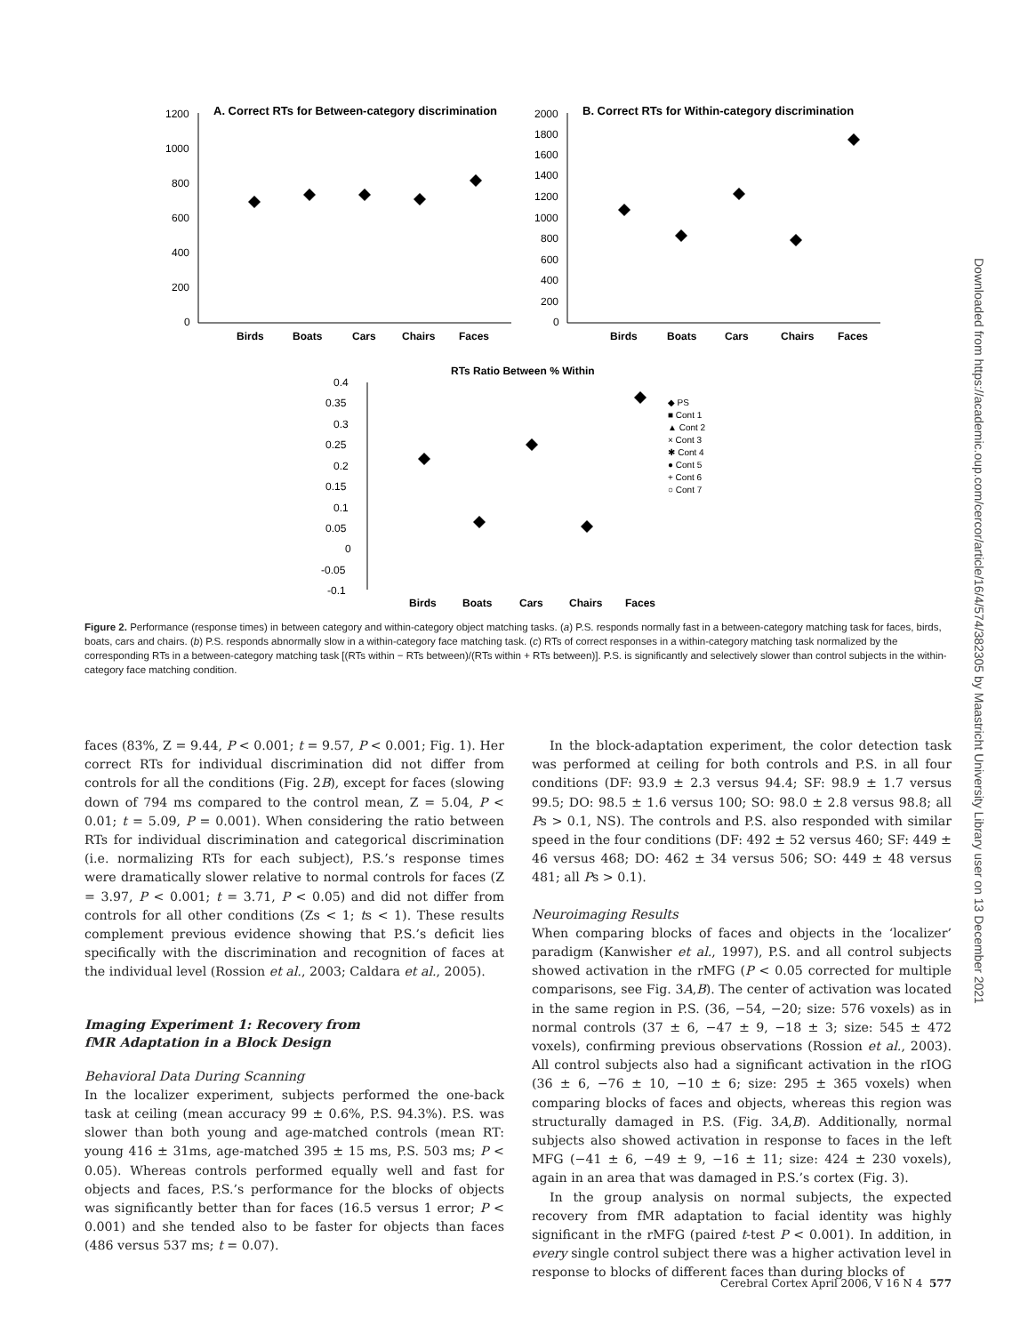A. Correct RTs for Between-category discrimination
1200
1000
800
600
400
200
0
Birds
Boats
Cars
Chairs
Faces
B. Correct RTs for Within-category discrimination
2000
1800
1600
1400
1200
1000
800
600
400
200
0
Birds
Boats
Cars
Chairs
Faces
RTs Ratio Between % Within
0.4
0.35
0.3
0.25
0.2
0.15
0.1
0.05
0
-0.05
-0.1
Birds
Boats
Cars
Chairs
Faces
◆ PS
■ Cont 1
▲ Cont 2
× Cont 3
✱ Cont 4
● Cont 5
+ Cont 6
○ Cont 7
Figure 2. Performance (response times) in between category and within-category object matching tasks. (a) P.S. responds normally fast in a between-category matching task for faces, birds, boats, cars and chairs. (b) P.S. responds abnormally slow in a within-category face matching task. (c) RTs of correct responses in a within-category matching task normalized by the corresponding RTs in a between-category matching task [(RTs within − RTs between)/(RTs within + RTs between)]. P.S. is significantly and selectively slower than control subjects in the within-category face matching condition.
faces (83%, Z = 9.44, P < 0.001; t = 9.57, P < 0.001; Fig. 1). Her correct RTs for individual discrimination did not differ from controls for all the conditions (Fig. 2B), except for faces (slowing down of 794 ms compared to the control mean, Z = 5.04, P < 0.01; t = 5.09, P = 0.001). When considering the ratio between RTs for individual discrimination and categorical discrimination (i.e. normalizing RTs for each subject), P.S.’s response times were dramatically slower relative to normal controls for faces (Z = 3.97, P < 0.001; t = 3.71, P < 0.05) and did not differ from controls for all other conditions (Zs < 1; ts < 1). These results complement previous evidence showing that P.S.’s deficit lies specifically with the discrimination and recognition of faces at the individual level (Rossion et al., 2003; Caldara et al., 2005).
Imaging Experiment 1: Recovery from
fMR Adaptation in a Block Design
Behavioral Data During Scanning
In the localizer experiment, subjects performed the one-back task at ceiling (mean accuracy 99 ± 0.6%, P.S. 94.3%). P.S. was slower than both young and age-matched controls (mean RT: young 416 ± 31ms, age-matched 395 ± 15 ms, P.S. 503 ms; P < 0.05). Whereas controls performed equally well and fast for objects and faces, P.S.’s performance for the blocks of objects was significantly better than for faces (16.5 versus 1 error; P < 0.001) and she tended also to be faster for objects than faces (486 versus 537 ms; t = 0.07).
In the block-adaptation experiment, the color detection task was performed at ceiling for both controls and P.S. in all four conditions (DF: 93.9 ± 2.3 versus 94.4; SF: 98.9 ± 1.7 versus 99.5; DO: 98.5 ± 1.6 versus 100; SO: 98.0 ± 2.8 versus 98.8; all Ps > 0.1, NS). The controls and P.S. also responded with similar speed in the four conditions (DF: 492 ± 52 versus 460; SF: 449 ± 46 versus 468; DO: 462 ± 34 versus 506; SO: 449 ± 48 versus 481; all Ps > 0.1).
Neuroimaging Results
When comparing blocks of faces and objects in the ‘localizer’ paradigm (Kanwisher et al., 1997), P.S. and all control subjects showed activation in the rMFG (P < 0.05 corrected for multiple comparisons, see Fig. 3A,B). The center of activation was located in the same region in P.S. (36, −54, −20; size: 576 voxels) as in normal controls (37 ± 6, −47 ± 9, −18 ± 3; size: 545 ± 472 voxels), confirming previous observations (Rossion et al., 2003). All control subjects also had a significant activation in the rIOG (36 ± 6, −76 ± 10, −10 ± 6; size: 295 ± 365 voxels) when comparing blocks of faces and objects, whereas this region was structurally damaged in P.S. (Fig. 3A,B). Additionally, normal subjects also showed activation in response to faces in the left MFG (−41 ± 6, −49 ± 9, −16 ± 11; size: 424 ± 230 voxels), again in an area that was damaged in P.S.’s cortex (Fig. 3).
In the group analysis on normal subjects, the expected recovery from fMR adaptation to facial identity was highly significant in the rMFG (paired t-test P < 0.001). In addition, in every single control subject there was a higher activation level in response to blocks of different faces than during blocks of
Cerebral Cortex April 2006, V 16 N 4 577
Downloaded from https://academic.oup.com/cercor/article/16/4/574/382305 by Maastricht University Library user on 13 December 2021